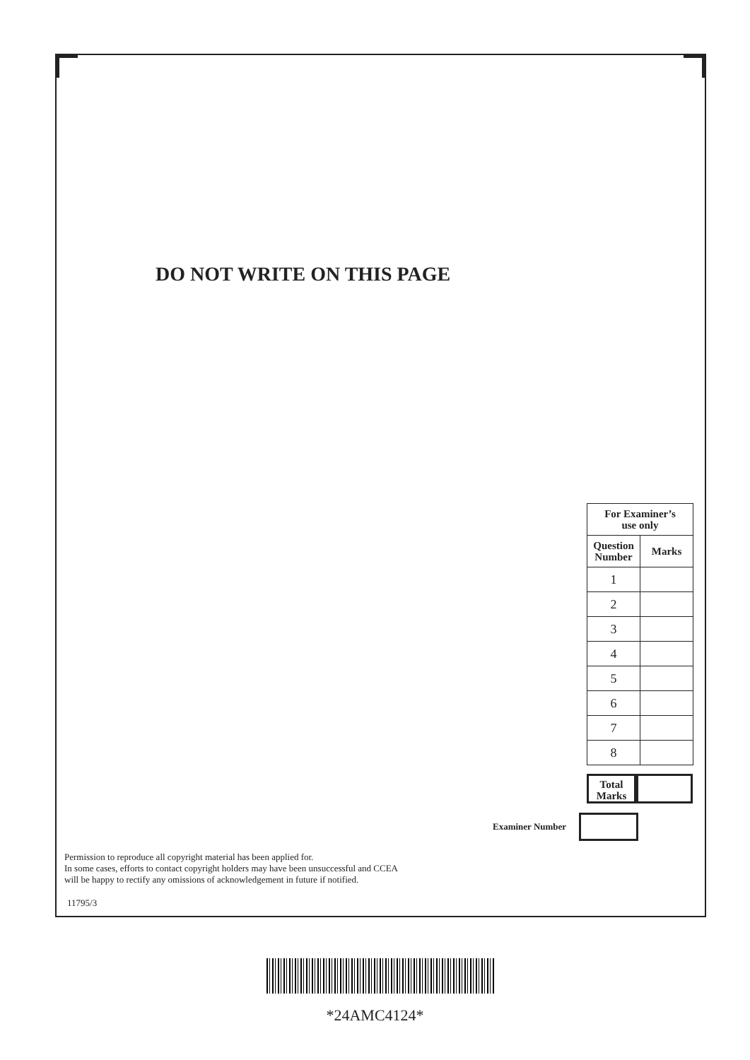DO NOT WRITE ON THIS PAGE
| For Examiner’s use only | |
| --- | --- |
| Question Number | Marks |
| 1 | |
| 2 | |
| 3 | |
| 4 | |
| 5 | |
| 6 | |
| 7 | |
| 8 | |
Total
Marks
Examiner Number
Permission to reproduce all copyright material has been applied for.
In some cases, efforts to contact copyright holders may have been unsuccessful and CCEA
will be happy to rectify any omissions of acknowledgement in future if notified.
11795/3
*24AMC4124*